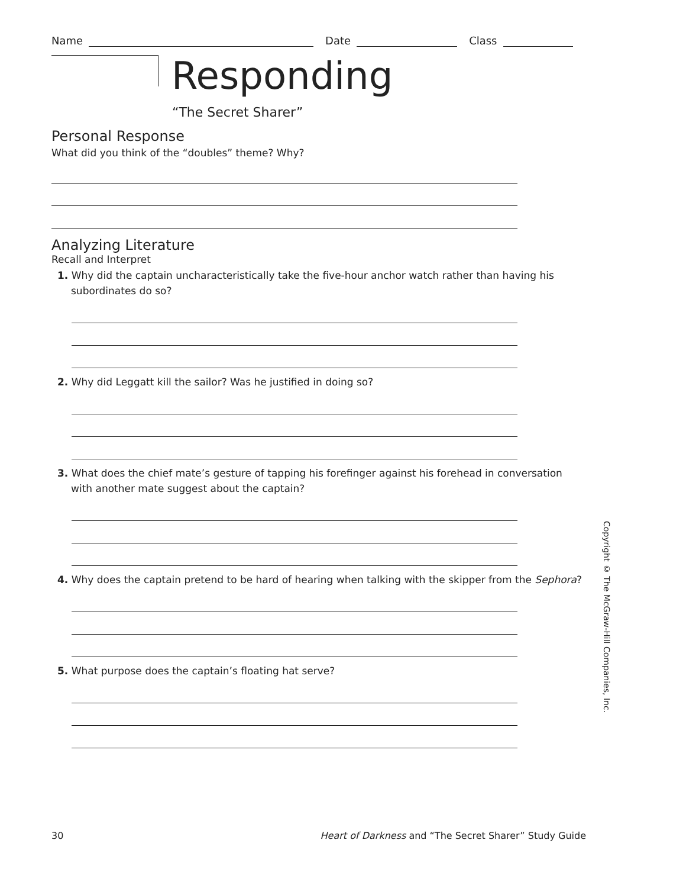Name Date Class
Responding
“The Secret Sharer”
Personal Response
What did you think of the “doubles” theme? Why?
Analyzing Literature
Recall and Interpret
1. Why did the captain uncharacteristically take the five-hour anchor watch rather than having his subordinates do so?
2. Why did Leggatt kill the sailor? Was he justified in doing so?
3. What does the chief mate’s gesture of tapping his forefinger against his forehead in conversation with another mate suggest about the captain?
4. Why does the captain pretend to be hard of hearing when talking with the skipper from the Sephora?
5. What purpose does the captain’s floating hat serve?
Copyright © The McGraw-Hill Companies, Inc.
30 Heart of Darkness and “The Secret Sharer” Study Guide